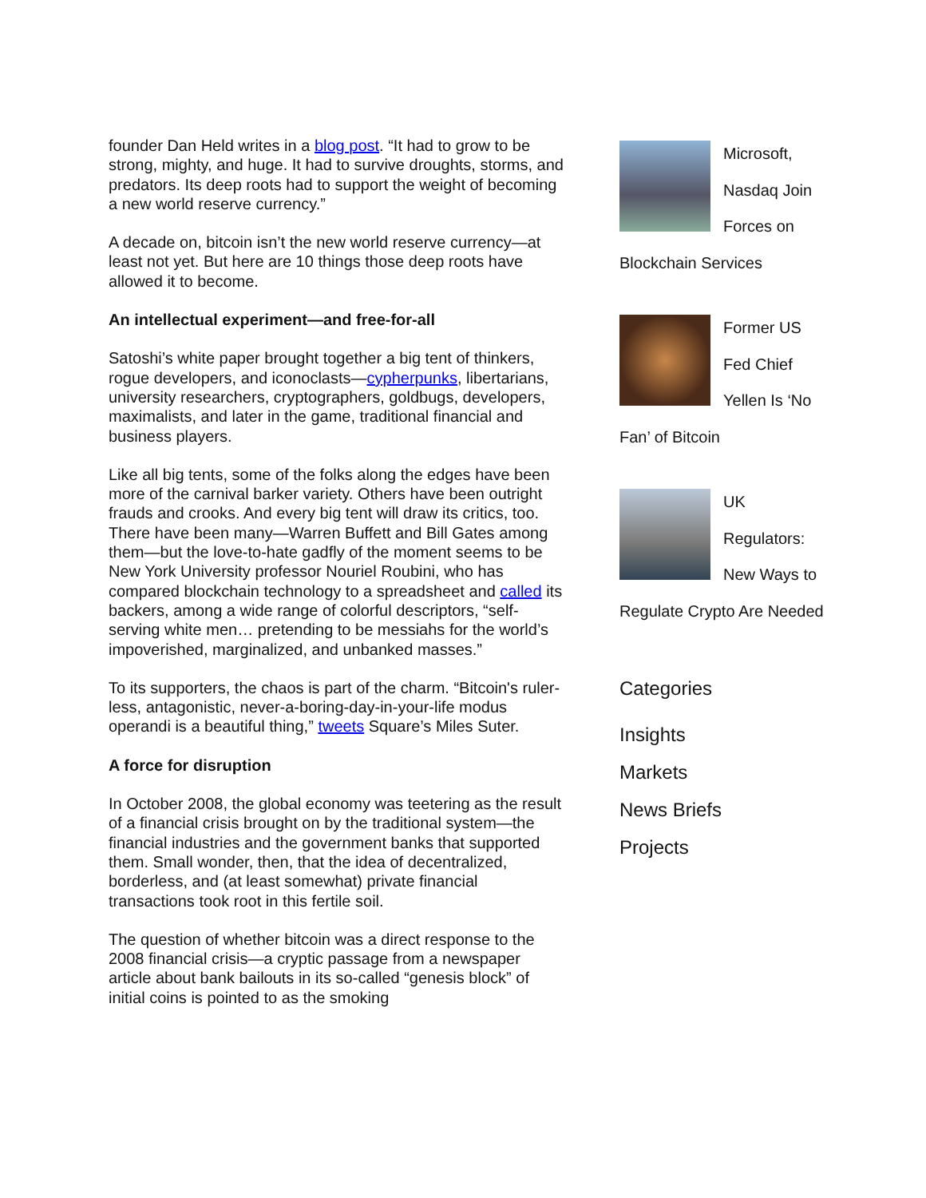founder Dan Held writes in a blog post. “It had to grow to be strong, mighty, and huge. It had to survive droughts, storms, and predators. Its deep roots had to support the weight of becoming a new world reserve currency.”
A decade on, bitcoin isn’t the new world reserve currency—at least not yet. But here are 10 things those deep roots have allowed it to become.
An intellectual experiment—and free-for-all
Satoshi’s white paper brought together a big tent of thinkers, rogue developers, and iconoclasts—cypherpunks, libertarians, university researchers, cryptographers, goldbugs, developers, maximalists, and later in the game, traditional financial and business players.
Like all big tents, some of the folks along the edges have been more of the carnival barker variety. Others have been outright frauds and crooks. And every big tent will draw its critics, too. There have been many—Warren Buffett and Bill Gates among them—but the love-to-hate gadfly of the moment seems to be New York University professor Nouriel Roubini, who has compared blockchain technology to a spreadsheet and called its backers, among a wide range of colorful descriptors, “self-serving white men… pretending to be messiahs for the world’s impoverished, marginalized, and unbanked masses.”
To its supporters, the chaos is part of the charm. “Bitcoin's ruler-less, antagonistic, never-a-boring-day-in-your-life modus operandi is a beautiful thing,” tweets Square’s Miles Suter.
A force for disruption
In October 2008, the global economy was teetering as the result of a financial crisis brought on by the traditional system—the financial industries and the government banks that supported them. Small wonder, then, that the idea of decentralized, borderless, and (at least somewhat) private financial transactions took root in this fertile soil.
The question of whether bitcoin was a direct response to the 2008 financial crisis—a cryptic passage from a newspaper article about bank bailouts in its so-called “genesis block” of initial coins is pointed to as the smoking
Microsoft, Nasdaq Join Forces on Blockchain Services
Former US Fed Chief Yellen Is ‘No Fan’ of Bitcoin
UK Regulators: New Ways to Regulate Crypto Are Needed
Categories
Insights
Markets
News Briefs
Projects